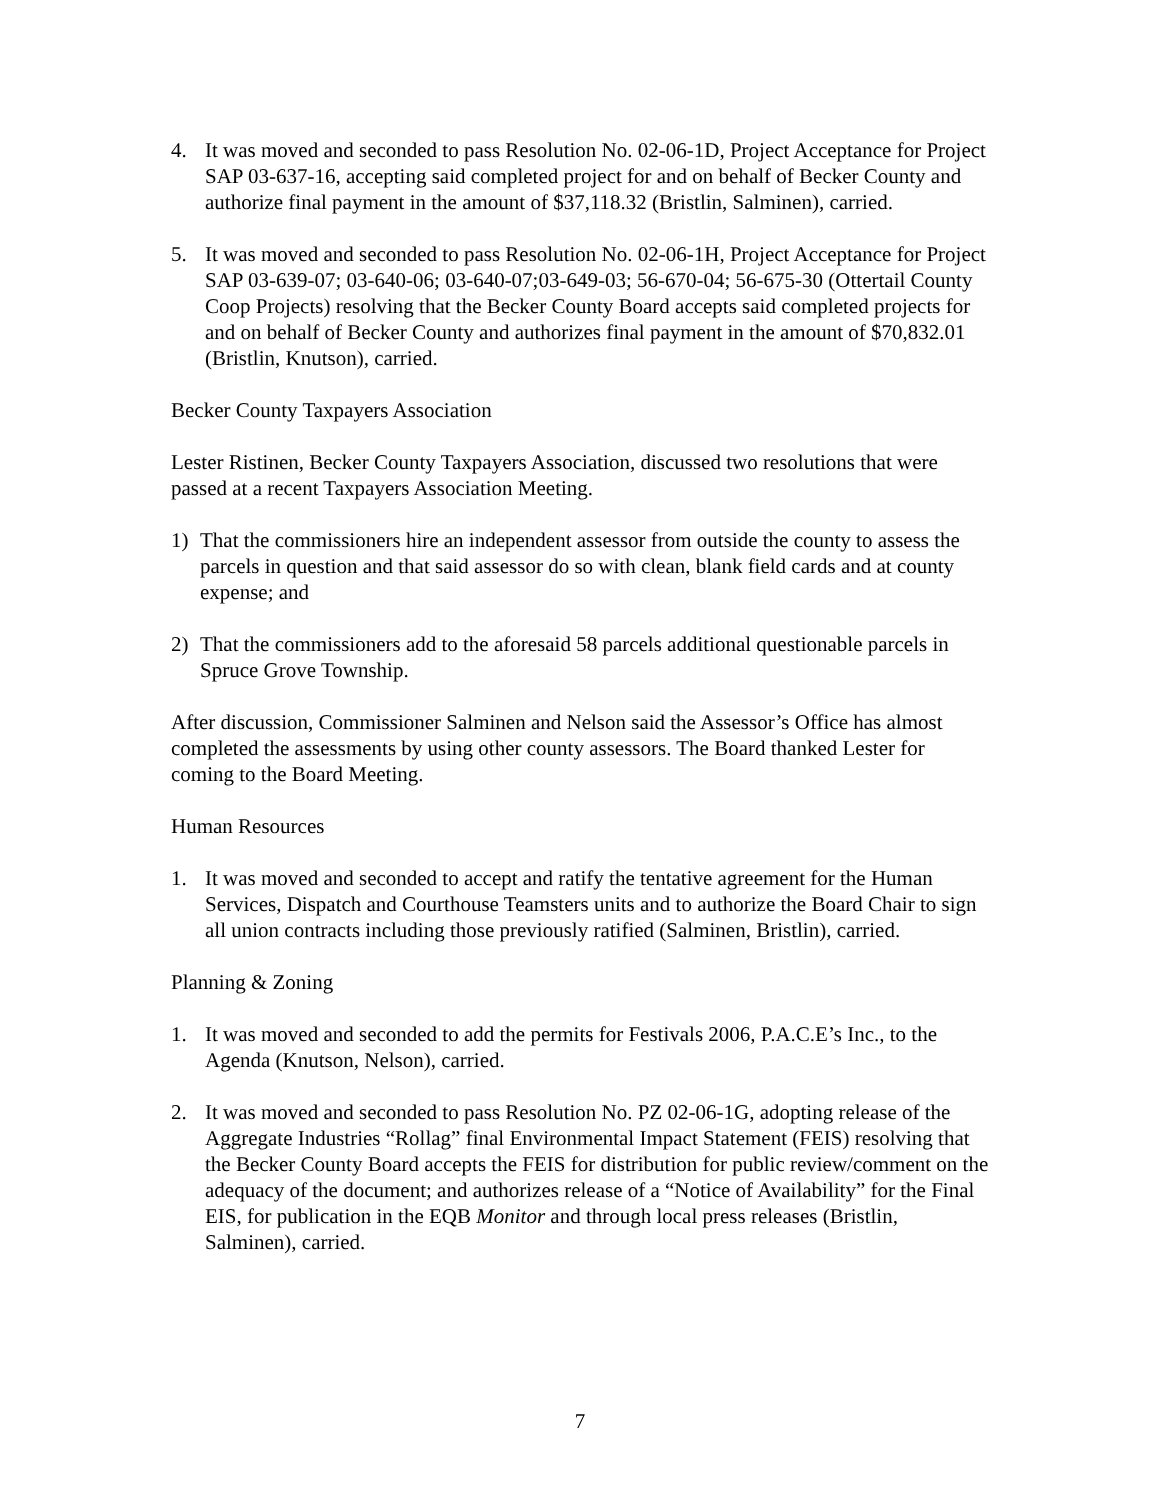4. It was moved and seconded to pass Resolution No. 02-06-1D, Project Acceptance for Project SAP 03-637-16, accepting said completed project for and on behalf of Becker County and authorize final payment in the amount of $37,118.32 (Bristlin, Salminen), carried.
5. It was moved and seconded to pass Resolution No. 02-06-1H, Project Acceptance for Project SAP 03-639-07; 03-640-06; 03-640-07;03-649-03; 56-670-04; 56-675-30 (Ottertail County Coop Projects) resolving that the Becker County Board accepts said completed projects for and on behalf of Becker County and authorizes final payment in the amount of $70,832.01 (Bristlin, Knutson), carried.
Becker County Taxpayers Association
Lester Ristinen, Becker County Taxpayers Association, discussed two resolutions that were passed at a recent Taxpayers Association Meeting.
1) That the commissioners hire an independent assessor from outside the county to assess the parcels in question and that said assessor do so with clean, blank field cards and at county expense; and
2) That the commissioners add to the aforesaid 58 parcels additional questionable parcels in Spruce Grove Township.
After discussion, Commissioner Salminen and Nelson said the Assessor’s Office has almost completed the assessments by using other county assessors. The Board thanked Lester for coming to the Board Meeting.
Human Resources
1. It was moved and seconded to accept and ratify the tentative agreement for the Human Services, Dispatch and Courthouse Teamsters units and to authorize the Board Chair to sign all union contracts including those previously ratified (Salminen, Bristlin), carried.
Planning & Zoning
1. It was moved and seconded to add the permits for Festivals 2006, P.A.C.E’s Inc., to the Agenda (Knutson, Nelson), carried.
2. It was moved and seconded to pass Resolution No. PZ 02-06-1G, adopting release of the Aggregate Industries “Rollag” final Environmental Impact Statement (FEIS) resolving that the Becker County Board accepts the FEIS for distribution for public review/comment on the adequacy of the document; and authorizes release of a “Notice of Availability” for the Final EIS, for publication in the EQB Monitor and through local press releases (Bristlin, Salminen), carried.
7